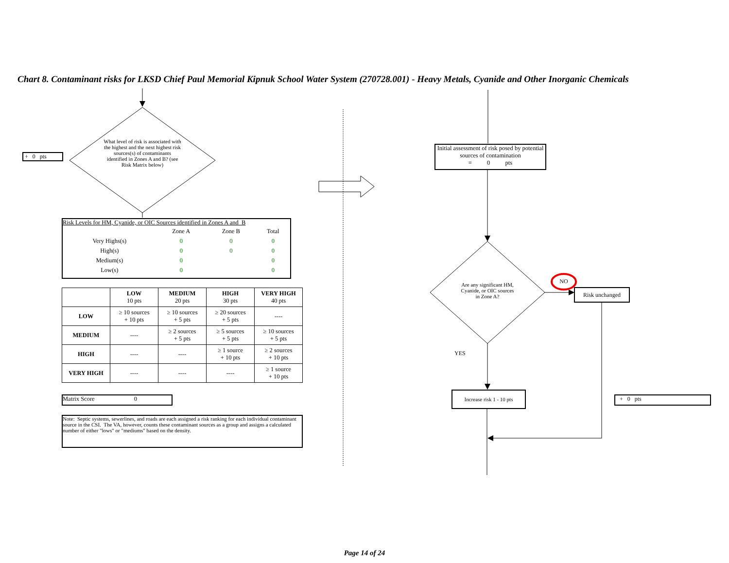Chart 8. Contaminant risks for LKSD Chief Paul Memorial Kipnuk School Water System (270728.001) - Heavy Metals, Cyanide and Other Inorganic Chemicals
+ 0 pts
What level of risk is associated with the highest and the next highest risk sources(s) of contaminants identified in Zones A and B? (see Risk Matrix below)
Risk Levels for HM, Cyanide, or OIC Sources identified in Zones A and B
| | Zone A | Zone B | Total | |
| Very Highs(s) | 0 | 0 | 0 | |
| High(s) | 0 | 0 | 0 | |
| Medium(s) | 0 | | 0 | |
| Low(s) | 0 | | 0 | |
| | LOW 10 pts | MEDIUM 20 pts | HIGH 30 pts | VERY HIGH 40 pts |
| --- | --- | --- | --- | --- |
| LOW | ≥ 10 sources + 10 pts | ≥ 10 sources + 5 pts | ≥ 20 sources + 5 pts | ---- |
| MEDIUM | ---- | ≥ 2 sources + 5 pts | ≥ 5 sources + 5 pts | ≥ 10 sources + 5 pts |
| HIGH | ---- | ---- | ≥ 1 source + 10 pts | ≥ 2 sources + 10 pts |
| VERY HIGH | ---- | ---- | ---- | ≥ 1 source + 10 pts |
Matrix Score 0
Note: Septic systems, sewerlines, and roads are each assigned a risk ranking for each individual contaminant source in the CSI. The VA, however, counts these contaminant sources as a group and assigns a calculated number of either "lows" or "mediums" based on the density.
Initial assessment of risk posed by potential sources of contamination
= 0 pts
Are any significant HM, Cyanide, or OIC sources in Zone A?
NO
Risk unchanged
YES
Increase risk 1 - 10 pts
+ 0 pts
Page 14 of 24